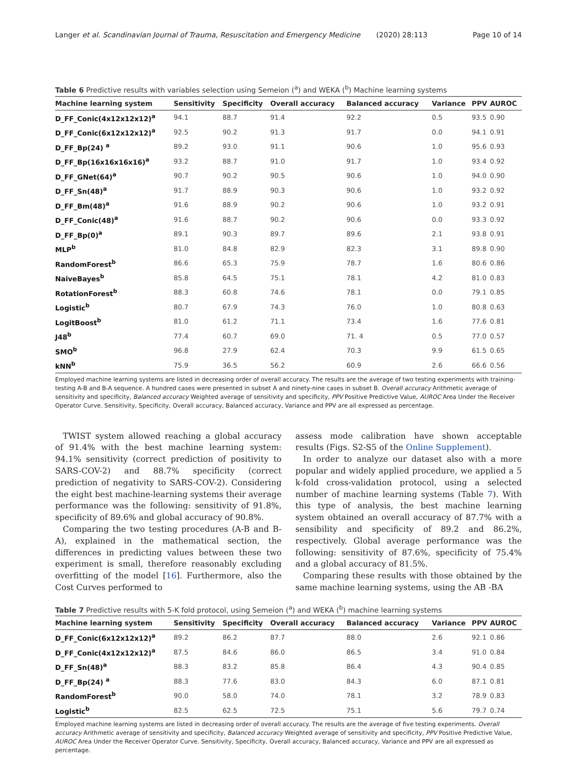Langer et al. Scandinavian Journal of Trauma, Resuscitation and Emergency Medicine (2020) 28:113 Page 10 of 14
Table 6 Predictive results with variables selection using Semeion (<sup>a</sup>) and WEKA (<sup>b</sup>) Machine learning systems
| Machine learning system | Sensitivity | Specificity | Overall accuracy | Balanced accuracy | Variance | PPV | AUROC |
| --- | --- | --- | --- | --- | --- | --- | --- |
| D_FF_Conic(4x12x12x12)<sup>a</sup> | 94.1 | 88.7 | 91.4 | 92.2 | 0.5 | 93.5 | 0.90 |
| D_FF_Conic(6x12x12x12)<sup>a</sup> | 92.5 | 90.2 | 91.3 | 91.7 | 0.0 | 94.1 | 0.91 |
| D_FF_Bp(24) <sup>a</sup> | 89.2 | 93.0 | 91.1 | 90.6 | 1.0 | 95.6 | 0.93 |
| D_FF_Bp(16x16x16x16)<sup>a</sup> | 93.2 | 88.7 | 91.0 | 91.7 | 1.0 | 93.4 | 0.92 |
| D_FF_GNet(64)<sup>a</sup> | 90.7 | 90.2 | 90.5 | 90.6 | 1.0 | 94.0 | 0.90 |
| D_FF_Sn(48)<sup>a</sup> | 91.7 | 88.9 | 90.3 | 90.6 | 1.0 | 93.2 | 0.92 |
| D_FF_Bm(48)<sup>a</sup> | 91.6 | 88.9 | 90.2 | 90.6 | 1.0 | 93.2 | 0.91 |
| D_FF_Conic(48)<sup>a</sup> | 91.6 | 88.7 | 90.2 | 90.6 | 0.0 | 93.3 | 0.92 |
| D_FF_Bp(0)<sup>a</sup> | 89.1 | 90.3 | 89.7 | 89.6 | 2.1 | 93.8 | 0.91 |
| MLP<sup>b</sup> | 81.0 | 84.8 | 82.9 | 82.3 | 3.1 | 89.8 | 0.90 |
| RandomForest<sup>b</sup> | 86.6 | 65.3 | 75.9 | 78.7 | 1.6 | 80.6 | 0.86 |
| NaiveBayes<sup>b</sup> | 85.8 | 64.5 | 75.1 | 78.1 | 4.2 | 81.0 | 0.83 |
| RotationForest<sup>b</sup> | 88.3 | 60.8 | 74.6 | 78.1 | 0.0 | 79.1 | 0.85 |
| Logistic<sup>b</sup> | 80.7 | 67.9 | 74.3 | 76.0 | 1.0 | 80.8 | 0.63 |
| LogitBoost<sup>b</sup> | 81.0 | 61.2 | 71.1 | 73.4 | 1.6 | 77.6 | 0.81 |
| J48<sup>b</sup> | 77.4 | 60.7 | 69.0 | 71. 4 | 0.5 | 77.0 | 0.57 |
| SMO<sup>b</sup> | 96.8 | 27.9 | 62.4 | 70.3 | 9.9 | 61.5 | 0.65 |
| kNN<sup>b</sup> | 75.9 | 36.5 | 56.2 | 60.9 | 2.6 | 66.6 | 0.56 |
Employed machine learning systems are listed in decreasing order of overall accuracy. The results are the average of two testing experiments with training-testing A-B and B-A sequence. A hundred cases were presented in subset A and ninety-nine cases in subset B. Overall accuracy Arithmetic average of sensitivity and specificity, Balanced accuracy Weighted average of sensitivity and specificity, PPV Positive Predictive Value, AUROC Area Under the Receiver Operator Curve. Sensitivity, Specificity, Overall accuracy, Balanced accuracy, Variance and PPV are all expressed as percentage.
TWIST system allowed reaching a global accuracy of 91.4% with the best machine learning system: 94.1% sensitivity (correct prediction of positivity to SARS-COV-2) and 88.7% specificity (correct prediction of negativity to SARS-COV-2). Considering the eight best machine-learning systems their average performance was the following: sensitivity of 91.8%, specificity of 89.6% and global accuracy of 90.8%.
Comparing the two testing procedures (A-B and B-A), explained in the mathematical section, the differences in predicting values between these two experiment is small, therefore reasonably excluding overfitting of the model [16]. Furthermore, also the Cost Curves performed to
assess mode calibration have shown acceptable results (Figs. S2-S5 of the Online Supplement).
In order to analyze our dataset also with a more popular and widely applied procedure, we applied a 5 k-fold cross-validation protocol, using a selected number of machine learning systems (Table 7). With this type of analysis, the best machine learning system obtained an overall accuracy of 87.7% with a sensibility and specificity of 89.2 and 86.2%, respectively. Global average performance was the following: sensitivity of 87.6%, specificity of 75.4% and a global accuracy of 81.5%.
Comparing these results with those obtained by the same machine learning systems, using the AB -BA
Table 7 Predictive results with 5-K fold protocol, using Semeion (<sup>a</sup>) and WEKA (<sup>b</sup>) machine learning systems
| Machine learning system | Sensitivity | Specificity | Overall accuracy | Balanced accuracy | Variance | PPV | AUROC |
| --- | --- | --- | --- | --- | --- | --- | --- |
| D_FF_Conic(6x12x12x12)<sup>a</sup> | 89.2 | 86.2 | 87.7 | 88.0 | 2.6 | 92.1 | 0.86 |
| D_FF_Conic(4x12x12x12)<sup>a</sup> | 87.5 | 84.6 | 86.0 | 86.5 | 3.4 | 91.0 | 0.84 |
| D_FF_Sn(48)<sup>a</sup> | 88.3 | 83.2 | 85.8 | 86.4 | 4.3 | 90.4 | 0.85 |
| D_FF_Bp(24) <sup>a</sup> | 88.3 | 77.6 | 83.0 | 84.3 | 6.0 | 87.1 | 0.81 |
| RandomForest<sup>b</sup> | 90.0 | 58.0 | 74.0 | 78.1 | 3.2 | 78.9 | 0.83 |
| Logistic<sup>b</sup> | 82.5 | 62.5 | 72.5 | 75.1 | 5.6 | 79.7 | 0.74 |
Employed machine learning systems are listed in decreasing order of overall accuracy. The results are the average of five testing experiments. Overall accuracy Arithmetic average of sensitivity and specificity, Balanced accuracy Weighted average of sensitivity and specificity, PPV Positive Predictive Value, AUROC Area Under the Receiver Operator Curve. Sensitivity, Specificity, Overall accuracy, Balanced accuracy, Variance and PPV are all expressed as percentage.